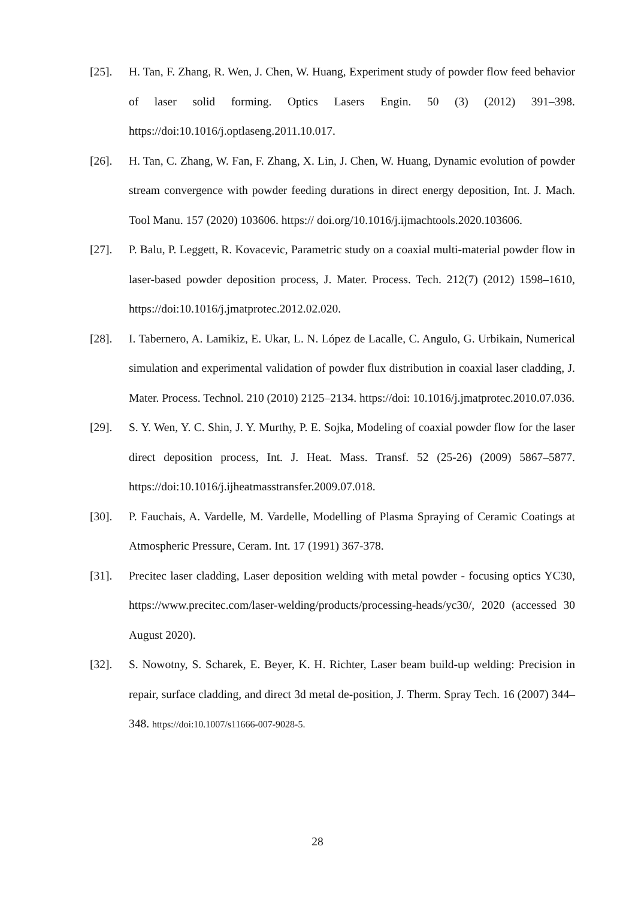[25]. H. Tan, F. Zhang, R. Wen, J. Chen, W. Huang, Experiment study of powder flow feed behavior of laser solid forming. Optics Lasers Engin. 50 (3) (2012) 391–398. https://doi:10.1016/j.optlaseng.2011.10.017.
[26]. H. Tan, C. Zhang, W. Fan, F. Zhang, X. Lin, J. Chen, W. Huang, Dynamic evolution of powder stream convergence with powder feeding durations in direct energy deposition, Int. J. Mach. Tool Manu. 157 (2020) 103606. https:// doi.org/10.1016/j.ijmachtools.2020.103606.
[27]. P. Balu, P. Leggett, R. Kovacevic, Parametric study on a coaxial multi-material powder flow in laser-based powder deposition process, J. Mater. Process. Tech. 212(7) (2012) 1598–1610, https://doi:10.1016/j.jmatprotec.2012.02.020.
[28]. I. Tabernero, A. Lamikiz, E. Ukar, L. N. López de Lacalle, C. Angulo, G. Urbikain, Numerical simulation and experimental validation of powder flux distribution in coaxial laser cladding, J. Mater. Process. Technol. 210 (2010) 2125–2134. https://doi: 10.1016/j.jmatprotec.2010.07.036.
[29]. S. Y. Wen, Y. C. Shin, J. Y. Murthy, P. E. Sojka, Modeling of coaxial powder flow for the laser direct deposition process, Int. J. Heat. Mass. Transf. 52 (25-26) (2009) 5867–5877. https://doi:10.1016/j.ijheatmasstransfer.2009.07.018.
[30]. P. Fauchais, A. Vardelle, M. Vardelle, Modelling of Plasma Spraying of Ceramic Coatings at Atmospheric Pressure, Ceram. Int. 17 (1991) 367-378.
[31]. Precitec laser cladding, Laser deposition welding with metal powder - focusing optics YC30, https://www.precitec.com/laser-welding/products/processing-heads/yc30/, 2020 (accessed 30 August 2020).
[32]. S. Nowotny, S. Scharek, E. Beyer, K. H. Richter, Laser beam build-up welding: Precision in repair, surface cladding, and direct 3d metal de-position, J. Therm. Spray Tech. 16 (2007) 344–348. https://doi:10.1007/s11666-007-9028-5.
28